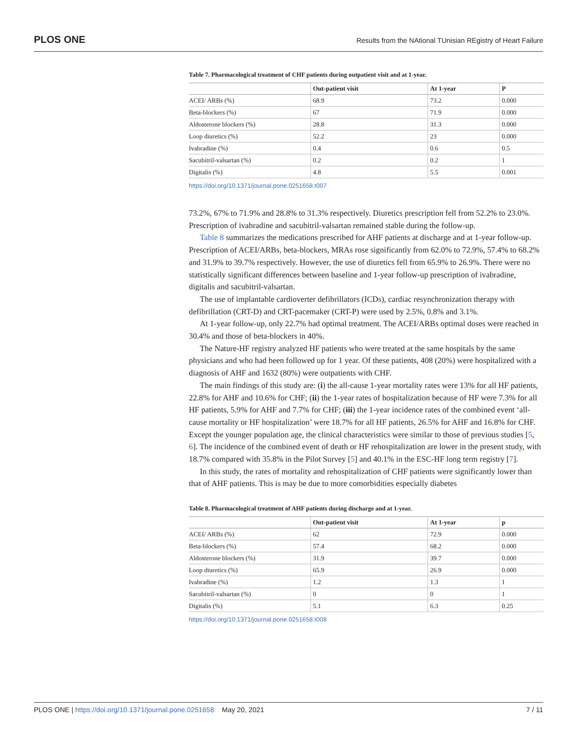PLOS ONE Results from the NAtional TUnisian REgistry of Heart Failure
Table 7. Pharmacological treatment of CHF patients during outpatient visit and at 1-year.
| | Out-patient visit | At 1-year | P |
| --- | --- | --- | --- |
| ACEI/ ARBs (%) | 68.9 | 73.2 | 0.000 |
| Beta-blockers (%) | 67 | 71.9 | 0.000 |
| Aldosterone blockers (%) | 28.8 | 31.3 | 0.000 |
| Loop diuretics (%) | 52.2 | 23 | 0.000 |
| Ivabradine (%) | 0.4 | 0.6 | 0.5 |
| Sacubitril-valsartan (%) | 0.2 | 0.2 | 1 |
| Digitalis (%) | 4.8 | 5.5 | 0.001 |
https://doi.org/10.1371/journal.pone.0251658.t007
73.2%, 67% to 71.9% and 28.8% to 31.3% respectively. Diuretics prescription fell from 52.2% to 23.0%. Prescription of ivabradine and sacubitril-valsartan remained stable during the follow-up.
Table 8 summarizes the medications prescribed for AHF patients at discharge and at 1-year follow-up. Prescription of ACEI/ARBs, beta-blockers, MRAs rose significantly from 62.0% to 72.9%, 57.4% to 68.2% and 31.9% to 39.7% respectively. However, the use of diuretics fell from 65.9% to 26.9%. There were no statistically significant differences between baseline and 1-year follow-up prescription of ivabradine, digitalis and sacubitril-valsartan.
The use of implantable cardioverter defibrillators (ICDs), cardiac resynchronization therapy with defibrillation (CRT-D) and CRT-pacemaker (CRT-P) were used by 2.5%, 0.8% and 3.1%.
At 1-year follow-up, only 22.7% had optimal treatment. The ACEI/ARBs optimal doses were reached in 30.4% and those of beta-blockers in 40%.
The Nature-HF registry analyzed HF patients who were treated at the same hospitals by the same physicians and who had been followed up for 1 year. Of these patients, 408 (20%) were hospitalized with a diagnosis of AHF and 1632 (80%) were outpatients with CHF.
The main findings of this study are: (i) the all-cause 1-year mortality rates were 13% for all HF patients, 22.8% for AHF and 10.6% for CHF; (ii) the 1-year rates of hospitalization because of HF were 7.3% for all HF patients, 5.9% for AHF and 7.7% for CHF; (iii) the 1-year incidence rates of the combined event ‘all-cause mortality or HF hospitalization’ were 18.7% for all HF patients, 26.5% for AHF and 16.8% for CHF. Except the younger population age, the clinical characteristics were similar to those of previous studies [5, 6]. The incidence of the combined event of death or HF rehospitalization are lower in the present study, with 18.7% compared with 35.8% in the Pilot Survey [5] and 40.1% in the ESC-HF long term registry [7].
In this study, the rates of mortality and rehospitalization of CHF patients were significantly lower than that of AHF patients. This is may be due to more comorbidities especially diabetes
Table 8. Pharmacological treatment of AHF patients during discharge and at 1-year.
| | Out-patient visit | At 1-year | p |
| --- | --- | --- | --- |
| ACEI/ ARBs (%) | 62 | 72.9 | 0.000 |
| Beta-blockers (%) | 57.4 | 68.2 | 0.000 |
| Aldosterone blockers (%) | 31.9 | 39.7 | 0.000 |
| Loop diuretics (%) | 65.9 | 26.9 | 0.000 |
| Ivabradine (%) | 1.2 | 1.3 | 1 |
| Sacubitril-valsartan (%) | 0 | 0 | 1 |
| Digitalis (%) | 5.1 | 6.3 | 0.25 |
https://doi.org/10.1371/journal.pone.0251658.t008
PLOS ONE | https://doi.org/10.1371/journal.pone.0251658 May 20, 2021 7 / 11